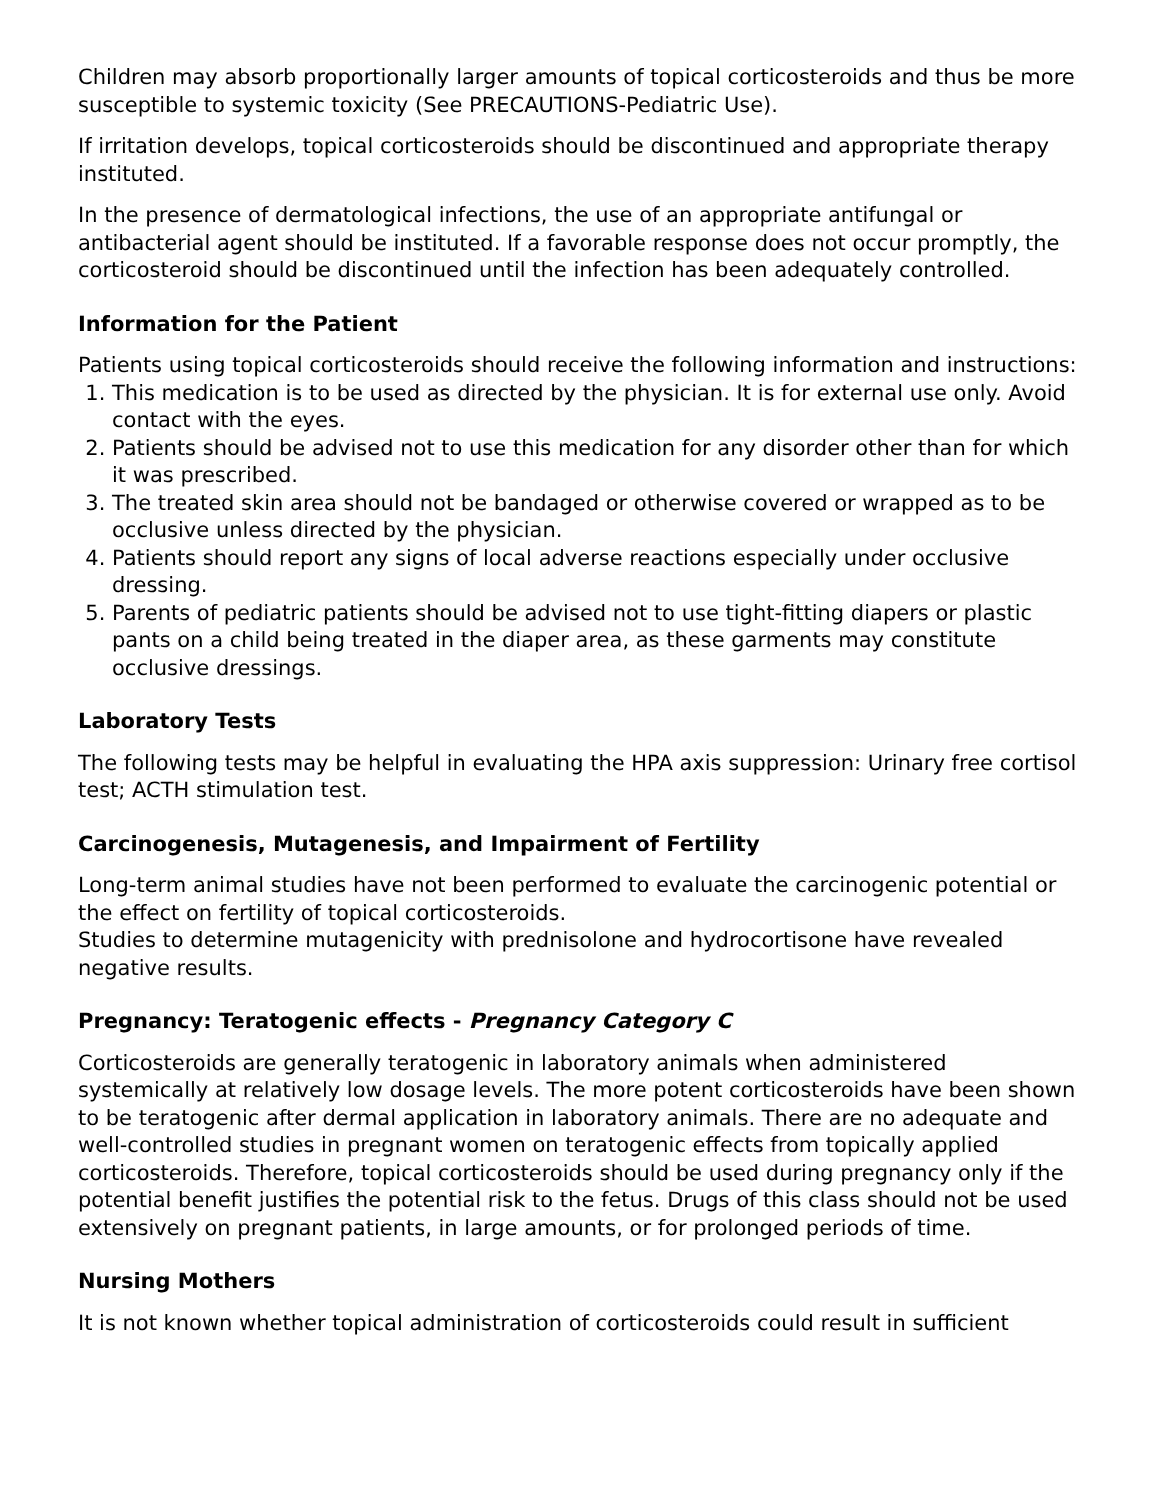Children may absorb proportionally larger amounts of topical corticosteroids and thus be more susceptible to systemic toxicity (See PRECAUTIONS-Pediatric Use).
If irritation develops, topical corticosteroids should be discontinued and appropriate therapy instituted.
In the presence of dermatological infections, the use of an appropriate antifungal or antibacterial agent should be instituted. If a favorable response does not occur promptly, the corticosteroid should be discontinued until the infection has been adequately controlled.
Information for the Patient
Patients using topical corticosteroids should receive the following information and instructions:
1. This medication is to be used as directed by the physician. It is for external use only. Avoid contact with the eyes.
2. Patients should be advised not to use this medication for any disorder other than for which it was prescribed.
3. The treated skin area should not be bandaged or otherwise covered or wrapped as to be occlusive unless directed by the physician.
4. Patients should report any signs of local adverse reactions especially under occlusive dressing.
5. Parents of pediatric patients should be advised not to use tight-fitting diapers or plastic pants on a child being treated in the diaper area, as these garments may constitute occlusive dressings.
Laboratory Tests
The following tests may be helpful in evaluating the HPA axis suppression: Urinary free cortisol test; ACTH stimulation test.
Carcinogenesis, Mutagenesis, and Impairment of Fertility
Long-term animal studies have not been performed to evaluate the carcinogenic potential or the effect on fertility of topical corticosteroids.
Studies to determine mutagenicity with prednisolone and hydrocortisone have revealed negative results.
Pregnancy: Teratogenic effects - Pregnancy Category C
Corticosteroids are generally teratogenic in laboratory animals when administered systemically at relatively low dosage levels. The more potent corticosteroids have been shown to be teratogenic after dermal application in laboratory animals. There are no adequate and well-controlled studies in pregnant women on teratogenic effects from topically applied corticosteroids. Therefore, topical corticosteroids should be used during pregnancy only if the potential benefit justifies the potential risk to the fetus. Drugs of this class should not be used extensively on pregnant patients, in large amounts, or for prolonged periods of time.
Nursing Mothers
It is not known whether topical administration of corticosteroids could result in sufficient